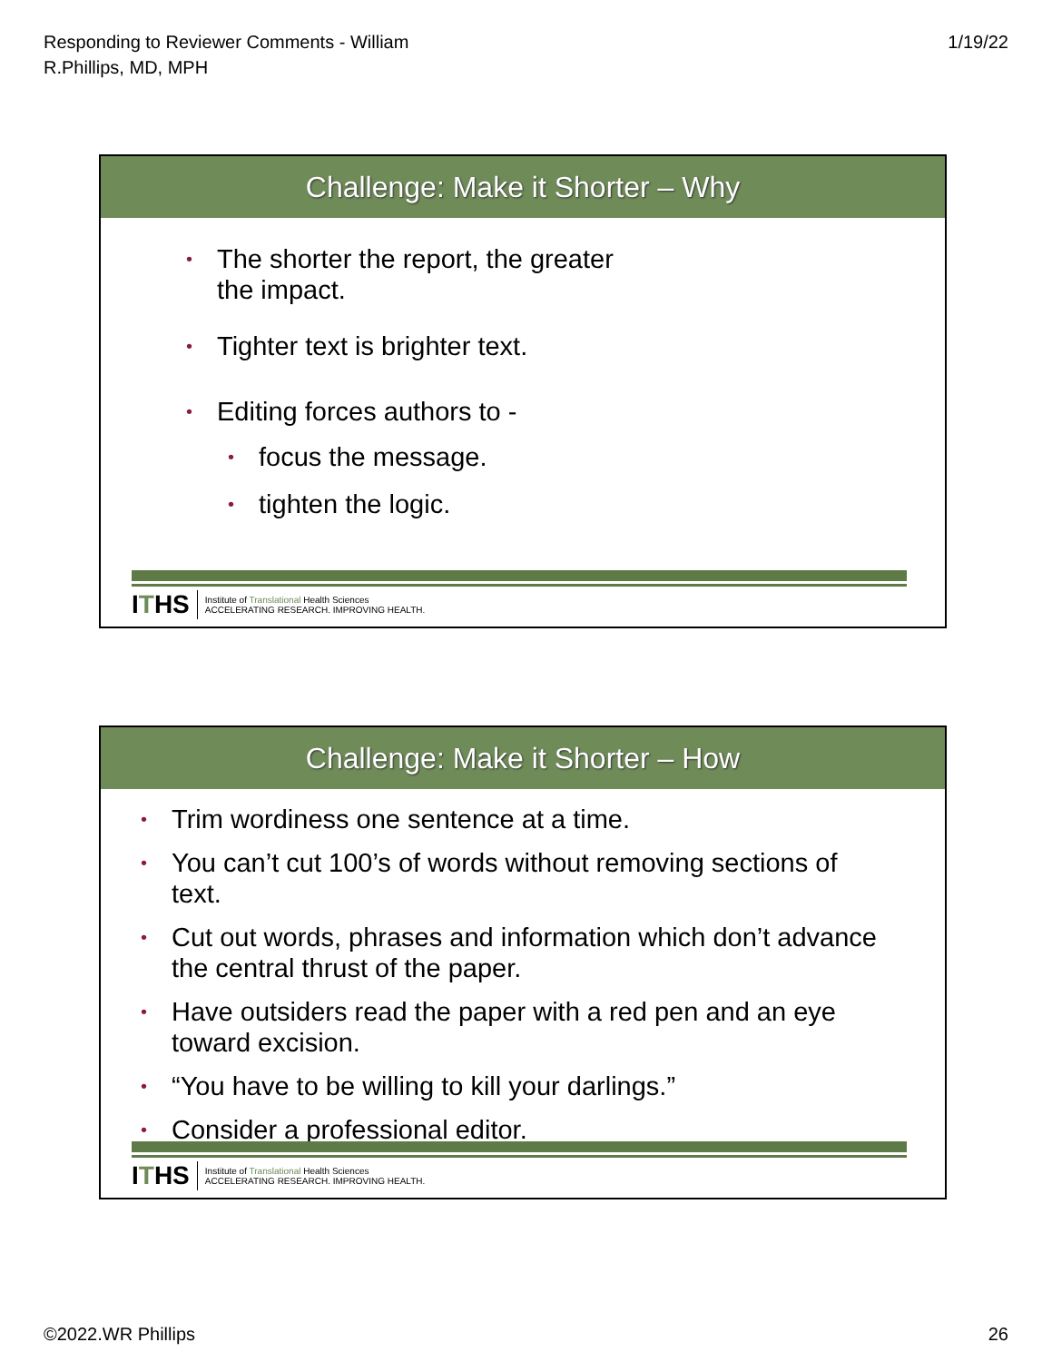Responding to Reviewer Comments - William
R.Phillips, MD, MPH
1/19/22
Challenge: Make it Shorter – Why
• The shorter the report, the greater
the impact.
• Tighter text is brighter text.
• Editing forces authors to -
• focus the message.
• tighten the logic.
ITHS Institute of Translational Health Sciences
ACCELERATING RESEARCH. IMPROVING HEALTH.
Challenge: Make it Shorter – How
• Trim wordiness one sentence at a time.
• You can’t cut 100’s of words without removing sections of text.
• Cut out words, phrases and information which don’t advance the central thrust of the paper.
• Have outsiders read the paper with a red pen and an eye toward excision.
• “You have to be willing to kill your darlings.”
• Consider a professional editor.
ITHS Institute of Translational Health Sciences
ACCELERATING RESEARCH. IMPROVING HEALTH.
©2022.WR Phillips 26